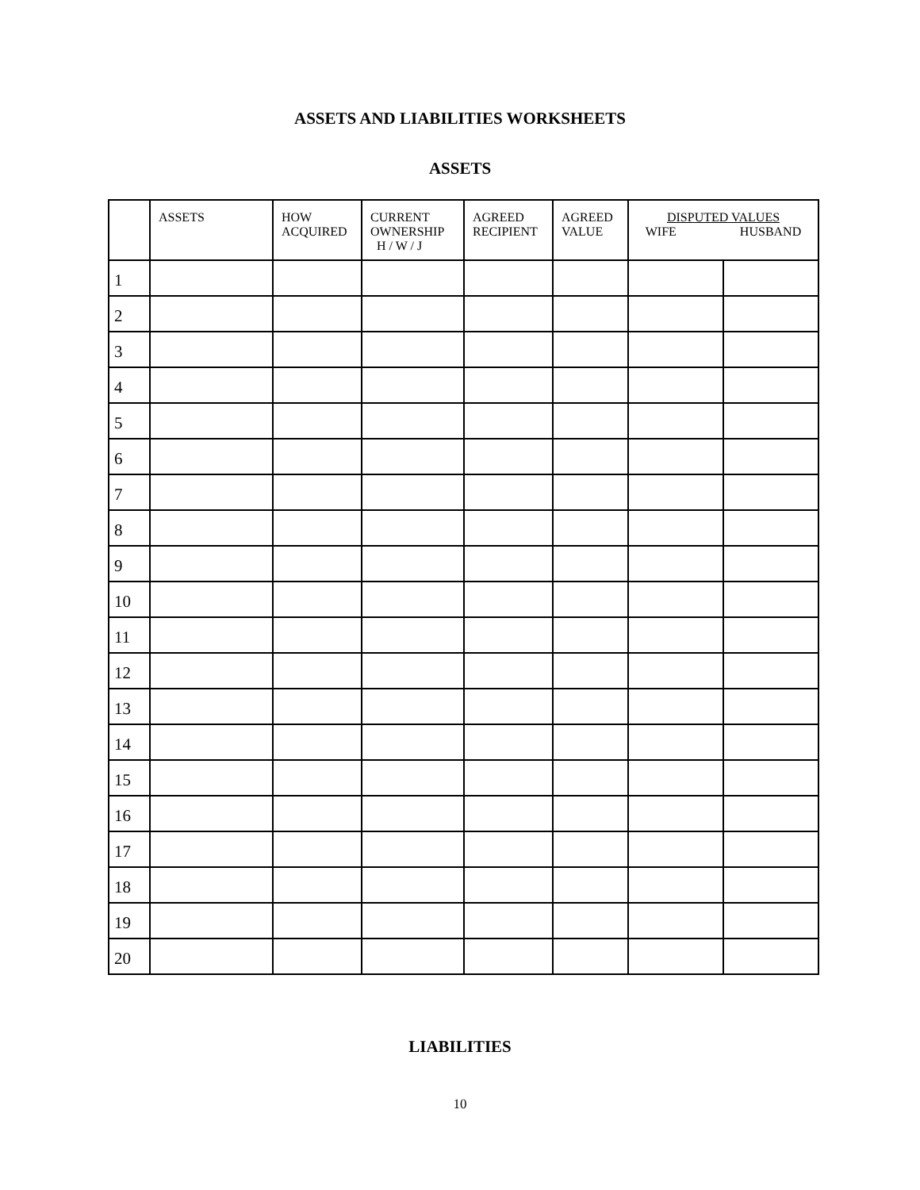ASSETS AND LIABILITIES WORKSHEETS
ASSETS
| | ASSETS | HOW ACQUIRED | CURRENT OWNERSHIP H / W / J | AGREED RECIPIENT | AGREED VALUE | DISPUTED VALUES WIFE HUSBAND | |
| --- | --- | --- | --- | --- | --- | --- | --- |
| 1 | | | | | | | |
| 2 | | | | | | | |
| 3 | | | | | | | |
| 4 | | | | | | | |
| 5 | | | | | | | |
| 6 | | | | | | | |
| 7 | | | | | | | |
| 8 | | | | | | | |
| 9 | | | | | | | |
| 10 | | | | | | | |
| 11 | | | | | | | |
| 12 | | | | | | | |
| 13 | | | | | | | |
| 14 | | | | | | | |
| 15 | | | | | | | |
| 16 | | | | | | | |
| 17 | | | | | | | |
| 18 | | | | | | | |
| 19 | | | | | | | |
| 20 | | | | | | | |
LIABILITIES
10